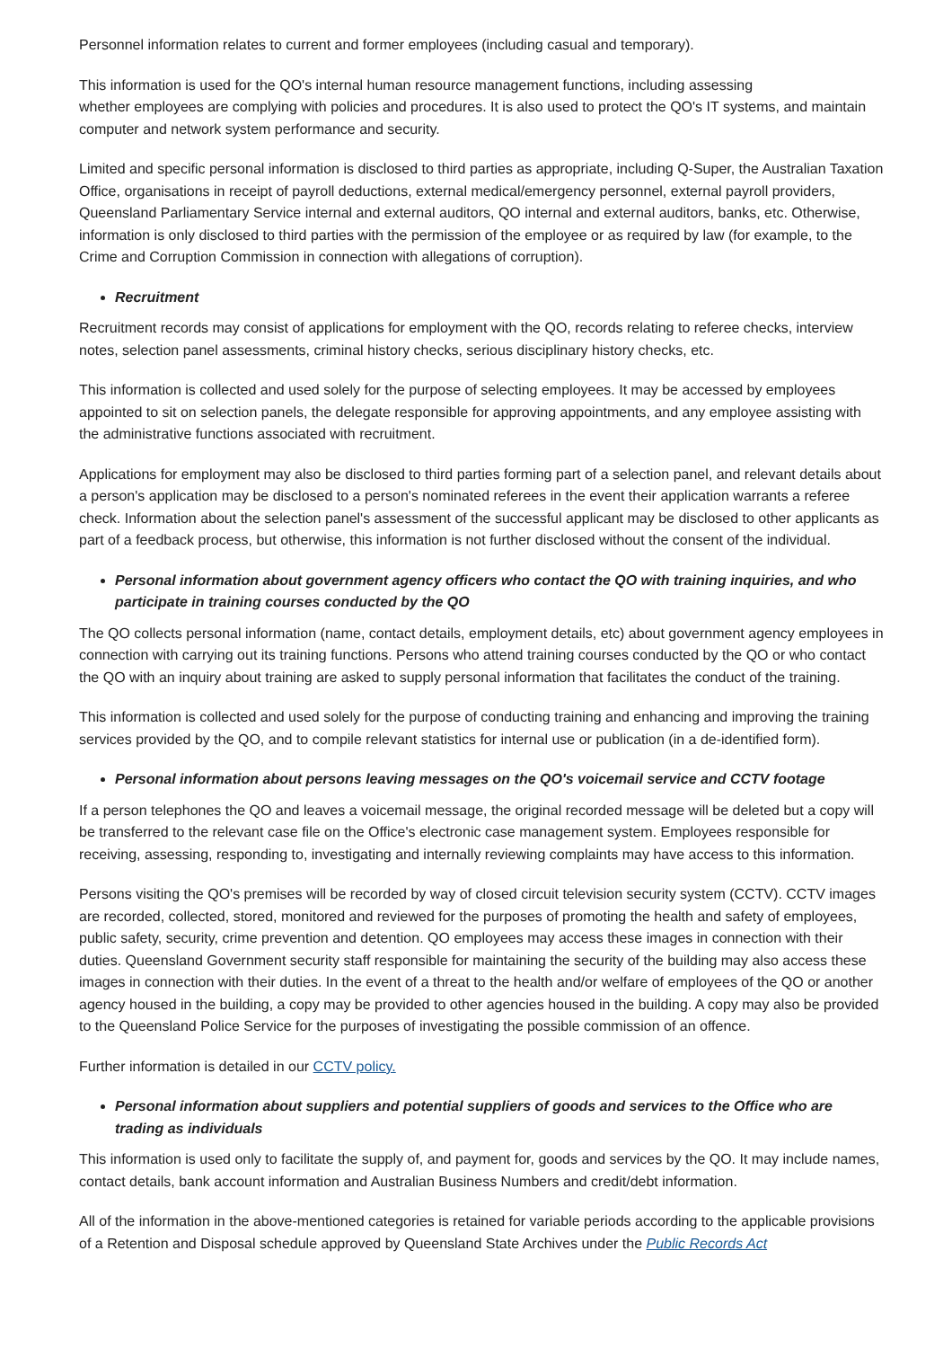Personnel information relates to current and former employees (including casual and temporary).
This information is used for the QO's internal human resource management functions, including assessing
whether employees are complying with policies and procedures. It is also used to protect the QO's IT systems, and maintain computer and network system performance and security.
Limited and specific personal information is disclosed to third parties as appropriate, including Q-Super, the Australian Taxation Office, organisations in receipt of payroll deductions, external medical/emergency personnel, external payroll providers, Queensland Parliamentary Service internal and external auditors, QO internal and external auditors, banks, etc. Otherwise, information is only disclosed to third parties with the permission of the employee or as required by law (for example, to the Crime and Corruption Commission in connection with allegations of corruption).
Recruitment
Recruitment records may consist of applications for employment with the QO, records relating to referee checks, interview notes, selection panel assessments, criminal history checks, serious disciplinary history checks, etc.
This information is collected and used solely for the purpose of selecting employees. It may be accessed by employees appointed to sit on selection panels, the delegate responsible for approving appointments, and any employee assisting with the administrative functions associated with recruitment.
Applications for employment may also be disclosed to third parties forming part of a selection panel, and relevant details about a person's application may be disclosed to a person's nominated referees in the event their application warrants a referee check. Information about the selection panel's assessment of the successful applicant may be disclosed to other applicants as part of a feedback process, but otherwise, this information is not further disclosed without the consent of the individual.
Personal information about government agency officers who contact the QO with training inquiries, and who participate in training courses conducted by the QO
The QO collects personal information (name, contact details, employment details, etc) about government agency employees in connection with carrying out its training functions. Persons who attend training courses conducted by the QO or who contact the QO with an inquiry about training are asked to supply personal information that facilitates the conduct of the training.
This information is collected and used solely for the purpose of conducting training and enhancing and improving the training services provided by the QO, and to compile relevant statistics for internal use or publication (in a de-identified form).
Personal information about persons leaving messages on the QO's voicemail service and CCTV footage
If a person telephones the QO and leaves a voicemail message, the original recorded message will be deleted but a copy will be transferred to the relevant case file on the Office's electronic case management system. Employees responsible for receiving, assessing, responding to, investigating and internally reviewing complaints may have access to this information.
Persons visiting the QO's premises will be recorded by way of closed circuit television security system (CCTV). CCTV images are recorded, collected, stored, monitored and reviewed for the purposes of promoting the health and safety of employees, public safety, security, crime prevention and detention. QO employees may access these images in connection with their duties. Queensland Government security staff responsible for maintaining the security of the building may also access these images in connection with their duties. In the event of a threat to the health and/or welfare of employees of the QO or another agency housed in the building, a copy may be provided to other agencies housed in the building. A copy may also be provided to the Queensland Police Service for the purposes of investigating the possible commission of an offence.
Further information is detailed in our CCTV policy.
Personal information about suppliers and potential suppliers of goods and services to the Office who are trading as individuals
This information is used only to facilitate the supply of, and payment for, goods and services by the QO. It may include names, contact details, bank account information and Australian Business Numbers and credit/debt information.
All of the information in the above-mentioned categories is retained for variable periods according to the applicable provisions of a Retention and Disposal schedule approved by Queensland State Archives under the Public Records Act